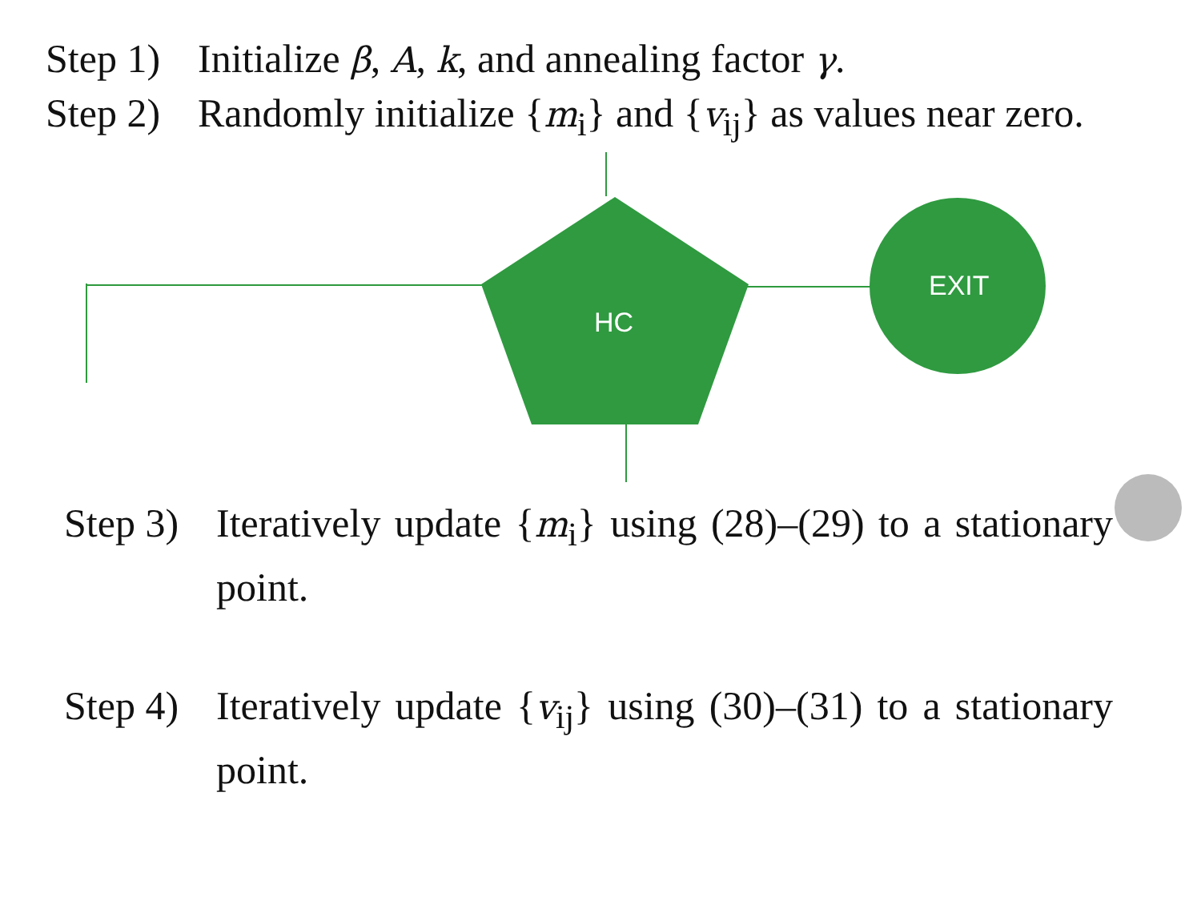Step 1) Initialize β, A, k, and annealing factor γ.
Step 2) Randomly initialize {m<sub>i</sub>} and {v<sub>ij</sub>} as values near zero.
HC
EXIT
Step 3) Iteratively update {m<sub>i</sub>} using (28)–(29) to a stationary point.
Step 4) Iteratively update {v<sub>ij</sub>} using (30)–(31) to a stationary point.